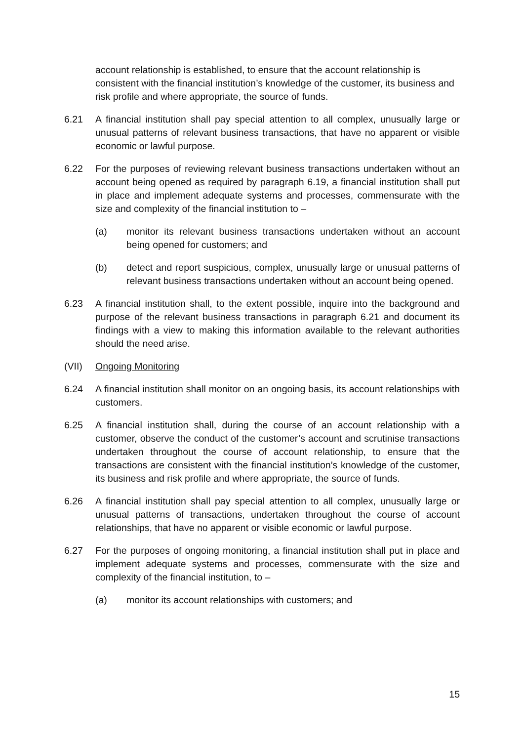account relationship is established, to ensure that the account relationship is consistent with the financial institution’s knowledge of the customer, its business and risk profile and where appropriate, the source of funds.
6.21 A financial institution shall pay special attention to all complex, unusually large or unusual patterns of relevant business transactions, that have no apparent or visible economic or lawful purpose.
6.22 For the purposes of reviewing relevant business transactions undertaken without an account being opened as required by paragraph 6.19, a financial institution shall put in place and implement adequate systems and processes, commensurate with the size and complexity of the financial institution to –
(a) monitor its relevant business transactions undertaken without an account being opened for customers; and
(b) detect and report suspicious, complex, unusually large or unusual patterns of relevant business transactions undertaken without an account being opened.
6.23 A financial institution shall, to the extent possible, inquire into the background and purpose of the relevant business transactions in paragraph 6.21 and document its findings with a view to making this information available to the relevant authorities should the need arise.
(VII) Ongoing Monitoring
6.24 A financial institution shall monitor on an ongoing basis, its account relationships with customers.
6.25 A financial institution shall, during the course of an account relationship with a customer, observe the conduct of the customer’s account and scrutinise transactions undertaken throughout the course of account relationship, to ensure that the transactions are consistent with the financial institution’s knowledge of the customer, its business and risk profile and where appropriate, the source of funds.
6.26 A financial institution shall pay special attention to all complex, unusually large or unusual patterns of transactions, undertaken throughout the course of account relationships, that have no apparent or visible economic or lawful purpose.
6.27 For the purposes of ongoing monitoring, a financial institution shall put in place and implement adequate systems and processes, commensurate with the size and complexity of the financial institution, to –
(a) monitor its account relationships with customers; and
15